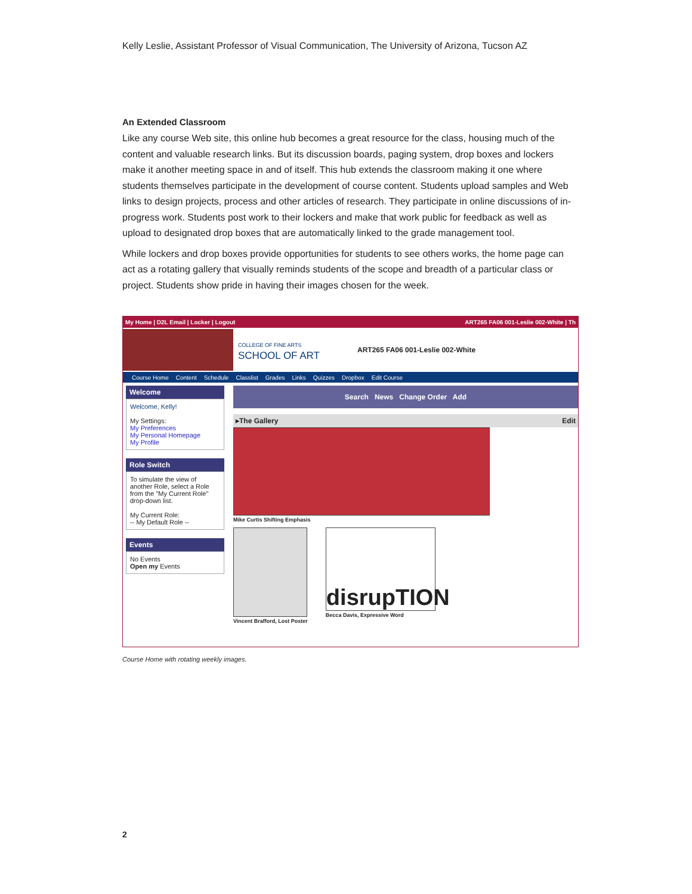Kelly Leslie, Assistant Professor of Visual Communication, The University of Arizona, Tucson AZ
An Extended Classroom
Like any course Web site, this online hub becomes a great resource for the class, housing much of the content and valuable research links. But its discussion boards, paging system, drop boxes and lockers make it another meeting space in and of itself. This hub extends the classroom making it one where students themselves participate in the development of course content. Students upload samples and Web links to design projects, process and other articles of research. They participate in online discussions of in-progress work. Students post work to their lockers and make that work public for feedback as well as upload to designated drop boxes that are automatically linked to the grade management tool.
While lockers and drop boxes provide opportunities for students to see others works, the home page can act as a rotating gallery that visually reminds students of the scope and breadth of a particular class or project. Students show pride in having their images chosen for the week.
My Home | D2L Email | Locker | Logout ART265 FA06 001-Leslie 002-White | Th
COLLEGE OF FINE ARTS
SCHOOL OF ART
ART265 FA06 001-Leslie 002-White
Course Home Content Schedule Classlist Grades Links Quizzes Dropbox Edit Course
Welcome
Welcome, Kelly!
My Settings:
My Preferences
My Personal Homepage
My Profile
Role Switch
To simulate the view of another Role, select a Role from the "My Current Role" drop-down list.
My Current Role:
-- My Default Role --
Events
No Events
Open my Events
Search News Change Order Add
▸The Gallery Edit
Mike Curtis Shifting Emphasis
Vincent Brafford, Lost Poster
disrupTION
Becca Davis, Expressive Word
Course Home with rotating weekly images.
2